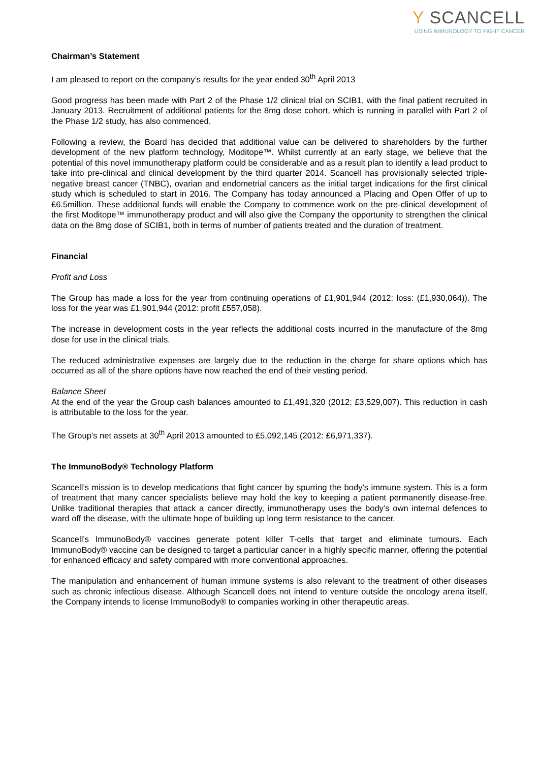Y SCANCELL
USING IMMUNOLOGY TO FIGHT CANCER
Chairman’s Statement
I am pleased to report on the company’s results for the year ended 30<sup>th</sup> April 2013
Good progress has been made with Part 2 of the Phase 1/2 clinical trial on SCIB1, with the final patient recruited in January 2013. Recruitment of additional patients for the 8mg dose cohort, which is running in parallel with Part 2 of the Phase 1/2 study, has also commenced.
Following a review, the Board has decided that additional value can be delivered to shareholders by the further development of the new platform technology, Moditope™. Whilst currently at an early stage, we believe that the potential of this novel immunotherapy platform could be considerable and as a result plan to identify a lead product to take into pre-clinical and clinical development by the third quarter 2014. Scancell has provisionally selected triple-negative breast cancer (TNBC), ovarian and endometrial cancers as the initial target indications for the first clinical study which is scheduled to start in 2016. The Company has today announced a Placing and Open Offer of up to £6.5million. These additional funds will enable the Company to commence work on the pre-clinical development of the first Moditope™ immunotherapy product and will also give the Company the opportunity to strengthen the clinical data on the 8mg dose of SCIB1, both in terms of number of patients treated and the duration of treatment.
Financial
Profit and Loss
The Group has made a loss for the year from continuing operations of £1,901,944 (2012: loss: (£1,930,064)). The loss for the year was £1,901,944 (2012: profit £557,058).
The increase in development costs in the year reflects the additional costs incurred in the manufacture of the 8mg dose for use in the clinical trials.
The reduced administrative expenses are largely due to the reduction in the charge for share options which has occurred as all of the share options have now reached the end of their vesting period.
Balance Sheet
At the end of the year the Group cash balances amounted to £1,491,320 (2012: £3,529,007). This reduction in cash is attributable to the loss for the year.
The Group’s net assets at 30<sup>th</sup> April 2013 amounted to £5,092,145 (2012: £6,971,337).
The ImmunoBody® Technology Platform
Scancell’s mission is to develop medications that fight cancer by spurring the body’s immune system. This is a form of treatment that many cancer specialists believe may hold the key to keeping a patient permanently disease-free. Unlike traditional therapies that attack a cancer directly, immunotherapy uses the body’s own internal defences to ward off the disease, with the ultimate hope of building up long term resistance to the cancer.
Scancell’s ImmunoBody® vaccines generate potent killer T-cells that target and eliminate tumours. Each ImmunoBody® vaccine can be designed to target a particular cancer in a highly specific manner, offering the potential for enhanced efficacy and safety compared with more conventional approaches.
The manipulation and enhancement of human immune systems is also relevant to the treatment of other diseases such as chronic infectious disease. Although Scancell does not intend to venture outside the oncology arena itself, the Company intends to license ImmunoBody® to companies working in other therapeutic areas.